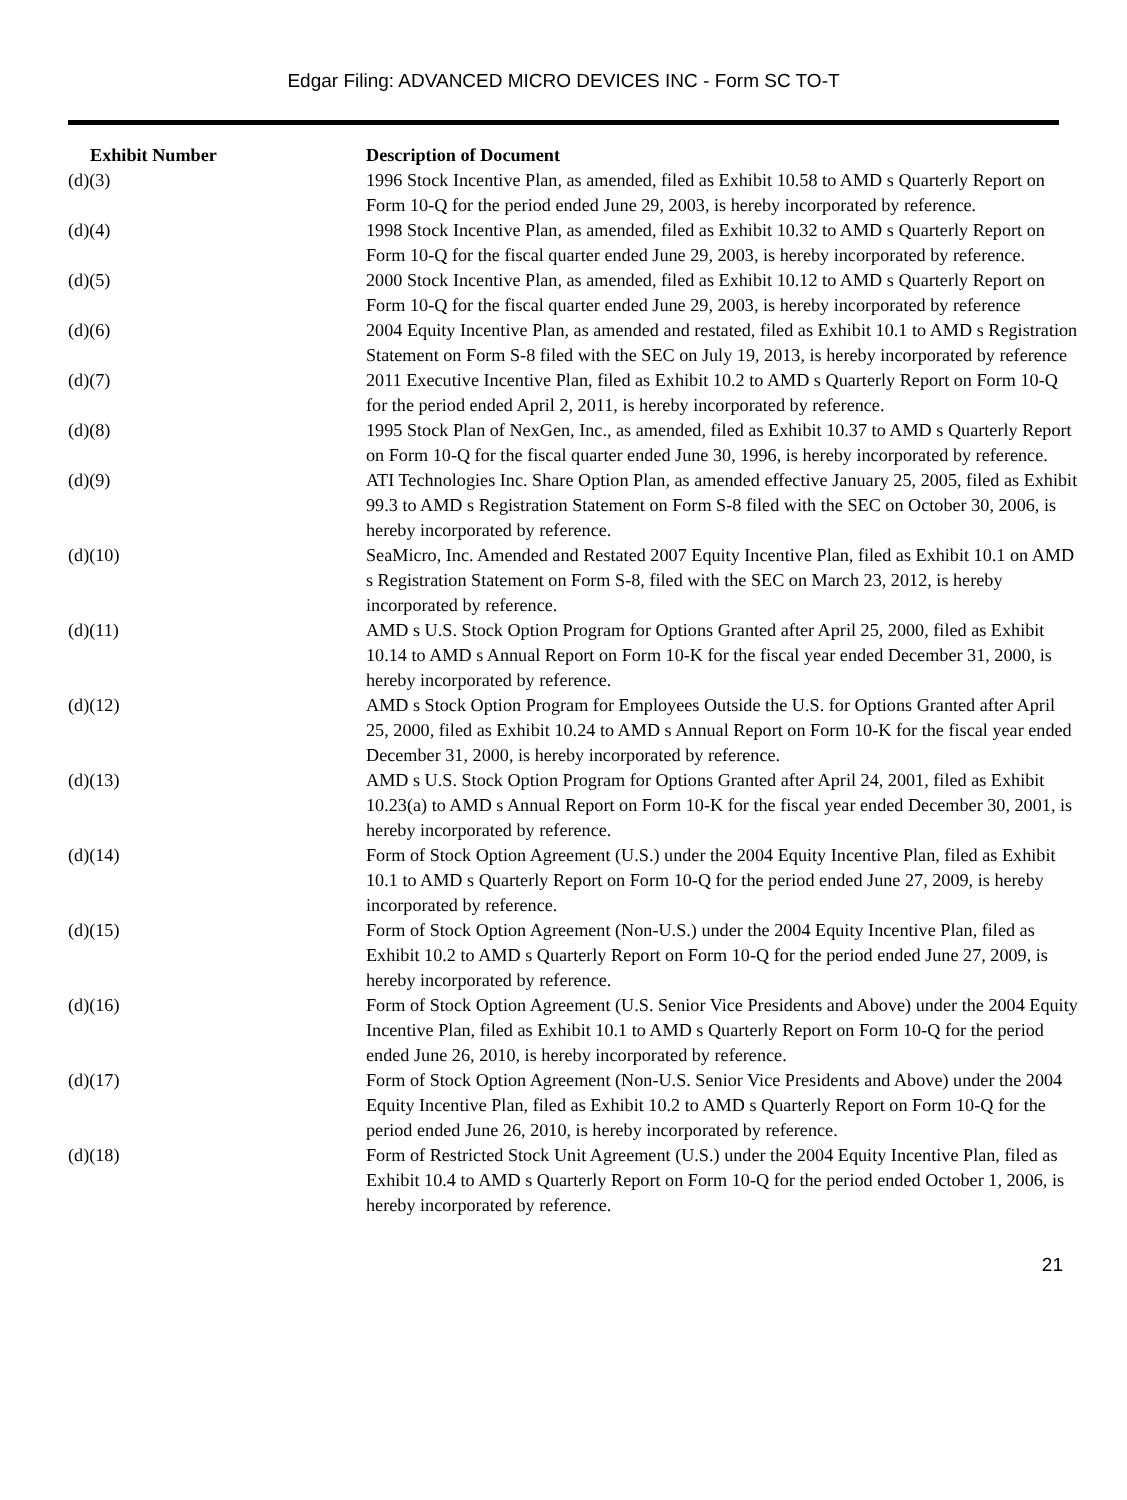Edgar Filing: ADVANCED MICRO DEVICES INC - Form SC TO-T
| Exhibit Number | Description of Document |
| --- | --- |
| (d)(3) | 1996 Stock Incentive Plan, as amended, filed as Exhibit 10.58 to AMD s Quarterly Report on Form 10-Q for the period ended June 29, 2003, is hereby incorporated by reference. |
| (d)(4) | 1998 Stock Incentive Plan, as amended, filed as Exhibit 10.32 to AMD s Quarterly Report on Form 10-Q for the fiscal quarter ended June 29, 2003, is hereby incorporated by reference. |
| (d)(5) | 2000 Stock Incentive Plan, as amended, filed as Exhibit 10.12 to AMD s Quarterly Report on Form 10-Q for the fiscal quarter ended June 29, 2003, is hereby incorporated by reference |
| (d)(6) | 2004 Equity Incentive Plan, as amended and restated, filed as Exhibit 10.1 to AMD s Registration Statement on Form S-8 filed with the SEC on July 19, 2013, is hereby incorporated by reference |
| (d)(7) | 2011 Executive Incentive Plan, filed as Exhibit 10.2 to AMD s Quarterly Report on Form 10-Q for the period ended April 2, 2011, is hereby incorporated by reference. |
| (d)(8) | 1995 Stock Plan of NexGen, Inc., as amended, filed as Exhibit 10.37 to AMD s Quarterly Report on Form 10-Q for the fiscal quarter ended June 30, 1996, is hereby incorporated by reference. |
| (d)(9) | ATI Technologies Inc. Share Option Plan, as amended effective January 25, 2005, filed as Exhibit 99.3 to AMD s Registration Statement on Form S-8 filed with the SEC on October 30, 2006, is hereby incorporated by reference. |
| (d)(10) | SeaMicro, Inc. Amended and Restated 2007 Equity Incentive Plan, filed as Exhibit 10.1 on AMD s Registration Statement on Form S-8, filed with the SEC on March 23, 2012, is hereby incorporated by reference. |
| (d)(11) | AMD s U.S. Stock Option Program for Options Granted after April 25, 2000, filed as Exhibit 10.14 to AMD s Annual Report on Form 10-K for the fiscal year ended December 31, 2000, is hereby incorporated by reference. |
| (d)(12) | AMD s Stock Option Program for Employees Outside the U.S. for Options Granted after April 25, 2000, filed as Exhibit 10.24 to AMD s Annual Report on Form 10-K for the fiscal year ended December 31, 2000, is hereby incorporated by reference. |
| (d)(13) | AMD s U.S. Stock Option Program for Options Granted after April 24, 2001, filed as Exhibit 10.23(a) to AMD s Annual Report on Form 10-K for the fiscal year ended December 30, 2001, is hereby incorporated by reference. |
| (d)(14) | Form of Stock Option Agreement (U.S.) under the 2004 Equity Incentive Plan, filed as Exhibit 10.1 to AMD s Quarterly Report on Form 10-Q for the period ended June 27, 2009, is hereby incorporated by reference. |
| (d)(15) | Form of Stock Option Agreement (Non-U.S.) under the 2004 Equity Incentive Plan, filed as Exhibit 10.2 to AMD s Quarterly Report on Form 10-Q for the period ended June 27, 2009, is hereby incorporated by reference. |
| (d)(16) | Form of Stock Option Agreement (U.S. Senior Vice Presidents and Above) under the 2004 Equity Incentive Plan, filed as Exhibit 10.1 to AMD s Quarterly Report on Form 10-Q for the period ended June 26, 2010, is hereby incorporated by reference. |
| (d)(17) | Form of Stock Option Agreement (Non-U.S. Senior Vice Presidents and Above) under the 2004 Equity Incentive Plan, filed as Exhibit 10.2 to AMD s Quarterly Report on Form 10-Q for the period ended June 26, 2010, is hereby incorporated by reference. |
| (d)(18) | Form of Restricted Stock Unit Agreement (U.S.) under the 2004 Equity Incentive Plan, filed as Exhibit 10.4 to AMD s Quarterly Report on Form 10-Q for the period ended October 1, 2006, is hereby incorporated by reference. |
21